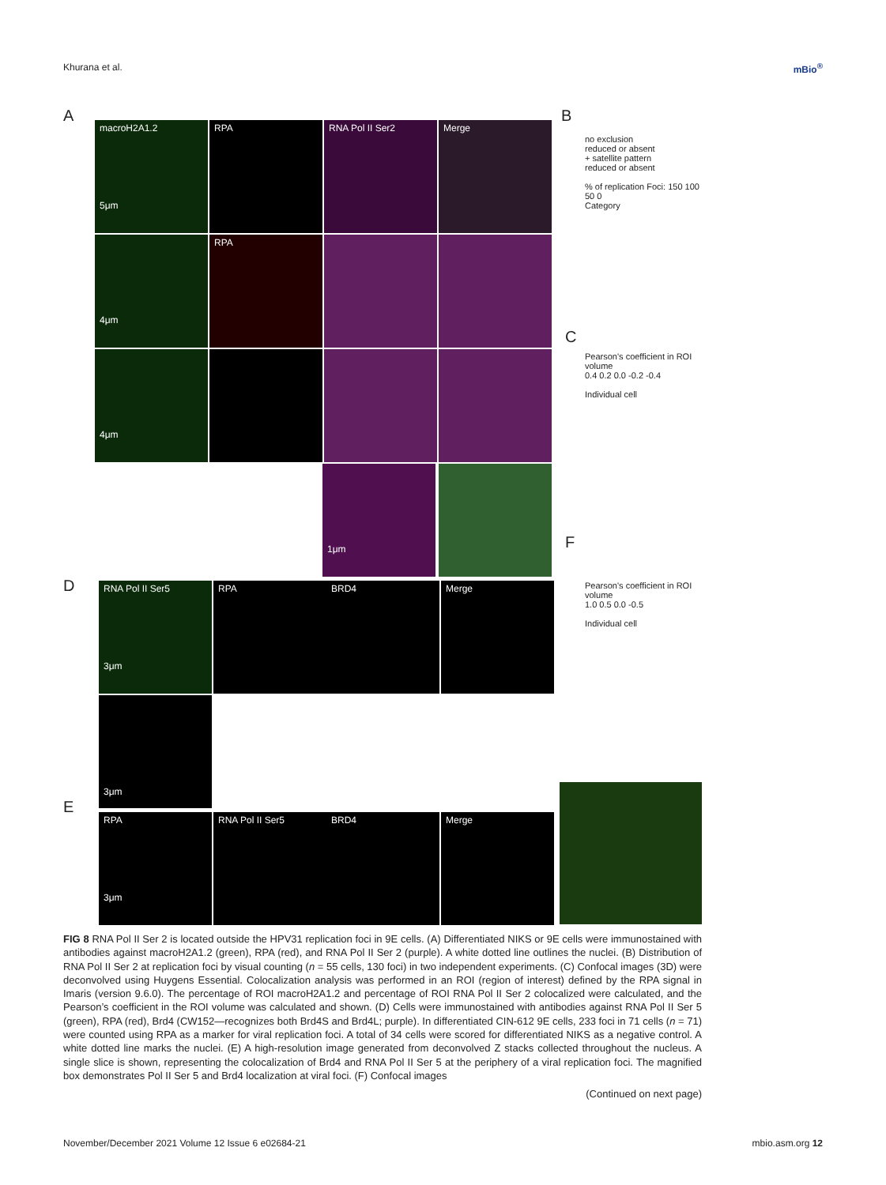Khurana et al. mBio<sup>®</sup>
A
macroH2A1.2
5μm
RPA RNA Pol II Ser2 Merge
4μm
RPA
4μm
1μm
D
RNA Pol II Ser5
3μm
RPA BRD4 Merge
3μm
E
RPA
3μm
RNA Pol II Ser5 BRD4 Merge
B
no exclusion
reduced or absent
+ satellite pattern
reduced or absent
% of replication Foci: 150 100 50 0
Category
C
Pearson's coefficient in ROI volume
0.4 0.2 0.0 -0.2 -0.4
Individual cell
F
Pearson's coefficient in ROI volume
1.0 0.5 0.0 -0.5
Individual cell
FIG 8 RNA Pol II Ser 2 is located outside the HPV31 replication foci in 9E cells. (A) Differentiated NIKS or 9E cells were immunostained with antibodies against macroH2A1.2 (green), RPA (red), and RNA Pol II Ser 2 (purple). A white dotted line outlines the nuclei. (B) Distribution of RNA Pol II Ser 2 at replication foci by visual counting (n = 55 cells, 130 foci) in two independent experiments. (C) Confocal images (3D) were deconvolved using Huygens Essential. Colocalization analysis was performed in an ROI (region of interest) defined by the RPA signal in Imaris (version 9.6.0). The percentage of ROI macroH2A1.2 and percentage of ROI RNA Pol II Ser 2 colocalized were calculated, and the Pearson’s coefficient in the ROI volume was calculated and shown. (D) Cells were immunostained with antibodies against RNA Pol II Ser 5 (green), RPA (red), Brd4 (CW152—recognizes both Brd4S and Brd4L; purple). In differentiated CIN-612 9E cells, 233 foci in 71 cells (n = 71) were counted using RPA as a marker for viral replication foci. A total of 34 cells were scored for differentiated NIKS as a negative control. A white dotted line marks the nuclei. (E) A high-resolution image generated from deconvolved Z stacks collected throughout the nucleus. A single slice is shown, representing the colocalization of Brd4 and RNA Pol II Ser 5 at the periphery of a viral replication foci. The magnified box demonstrates Pol II Ser 5 and Brd4 localization at viral foci. (F) Confocal images
(Continued on next page)
November/December 2021 Volume 12 Issue 6 e02684-21 mbio.asm.org 12